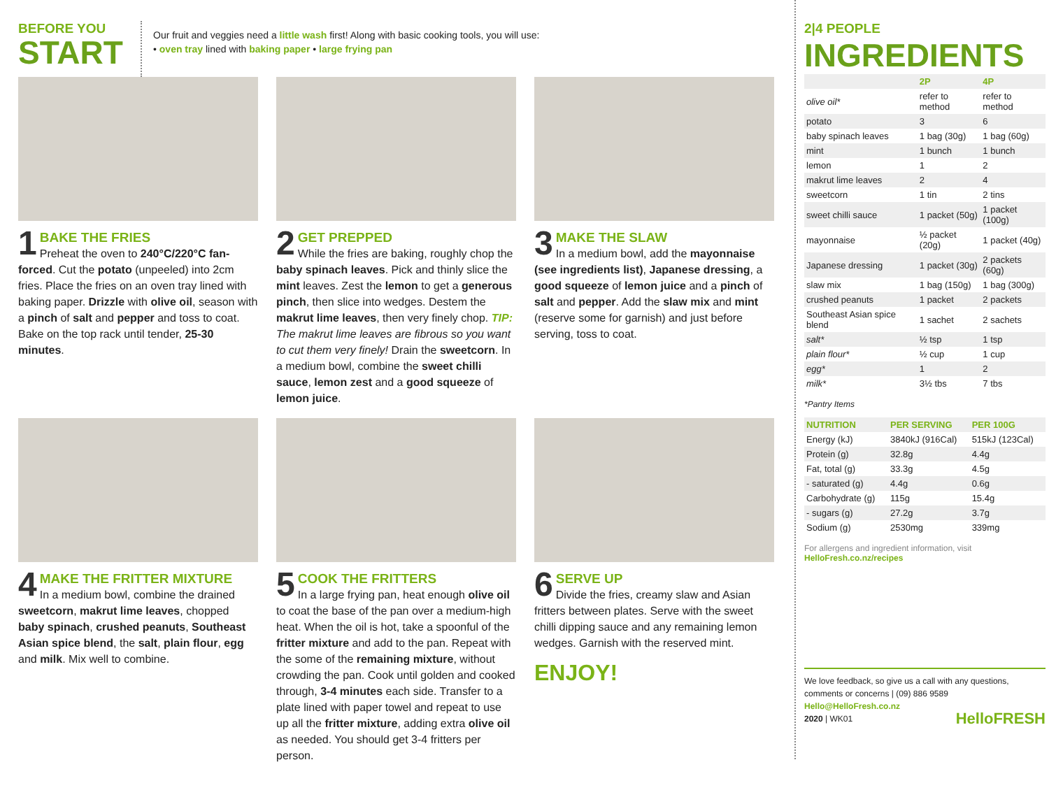BEFORE YOU
START
Our fruit and veggies need a little wash first! Along with basic cooking tools, you will use:
• oven tray lined with baking paper • large frying pan
1
BAKE THE FRIES
Preheat the oven to 240°C/220°C fan-forced. Cut the potato (unpeeled) into 2cm fries. Place the fries on an oven tray lined with baking paper. Drizzle with olive oil, season with a pinch of salt and pepper and toss to coat. Bake on the top rack until tender, 25-30 minutes.
2
GET PREPPED
While the fries are baking, roughly chop the baby spinach leaves. Pick and thinly slice the mint leaves. Zest the lemon to get a generous pinch, then slice into wedges. Destem the makrut lime leaves, then very finely chop. TIP: The makrut lime leaves are fibrous so you want to cut them very finely! Drain the sweetcorn. In a medium bowl, combine the sweet chilli sauce, lemon zest and a good squeeze of lemon juice.
3
MAKE THE SLAW
In a medium bowl, add the mayonnaise (see ingredients list), Japanese dressing, a good squeeze of lemon juice and a pinch of salt and pepper. Add the slaw mix and mint (reserve some for garnish) and just before serving, toss to coat.
4
MAKE THE FRITTER MIXTURE
In a medium bowl, combine the drained sweetcorn, makrut lime leaves, chopped baby spinach, crushed peanuts, Southeast Asian spice blend, the salt, plain flour, egg and milk. Mix well to combine.
5
COOK THE FRITTERS
In a large frying pan, heat enough olive oil to coat the base of the pan over a medium-high heat. When the oil is hot, take a spoonful of the fritter mixture and add to the pan. Repeat with the some of the remaining mixture, without crowding the pan. Cook until golden and cooked through, 3-4 minutes each side. Transfer to a plate lined with paper towel and repeat to use up all the fritter mixture, adding extra olive oil as needed. You should get 3-4 fritters per person.
6
SERVE UP
Divide the fries, creamy slaw and Asian fritters between plates. Serve with the sweet chilli dipping sauce and any remaining lemon wedges. Garnish with the reserved mint.
ENJOY!
2|4 PEOPLE
INGREDIENTS
| | 2P | 4P |
| --- | --- | --- |
| olive oil* | refer to method | refer to method |
| potato | 3 | 6 |
| baby spinach leaves | 1 bag (30g) | 1 bag (60g) |
| mint | 1 bunch | 1 bunch |
| lemon | 1 | 2 |
| makrut lime leaves | 2 | 4 |
| sweetcorn | 1 tin | 2 tins |
| sweet chilli sauce | 1 packet (50g) | 1 packet (100g) |
| mayonnaise | ½ packet (20g) | 1 packet (40g) |
| Japanese dressing | 1 packet (30g) | 2 packets (60g) |
| slaw mix | 1 bag (150g) | 1 bag (300g) |
| crushed peanuts | 1 packet | 2 packets |
| Southeast Asian spice blend | 1 sachet | 2 sachets |
| salt* | ½ tsp | 1 tsp |
| plain flour* | ½ cup | 1 cup |
| egg* | 1 | 2 |
| milk* | 3½ tbs | 7 tbs |
*Pantry Items
| NUTRITION | PER SERVING | PER 100G |
| --- | --- | --- |
| Energy (kJ) | 3840kJ (916Cal) | 515kJ (123Cal) |
| Protein (g) | 32.8g | 4.4g |
| Fat, total (g) | 33.3g | 4.5g |
| - saturated (g) | 4.4g | 0.6g |
| Carbohydrate (g) | 115g | 15.4g |
| - sugars (g) | 27.2g | 3.7g |
| Sodium (g) | 2530mg | 339mg |
For allergens and ingredient information, visit
HelloFresh.co.nz/recipes
We love feedback, so give us a call with any questions, comments or concerns | (09) 886 9589
Hello@HelloFresh.co.nz
2020 | WK01 HelloFRESH